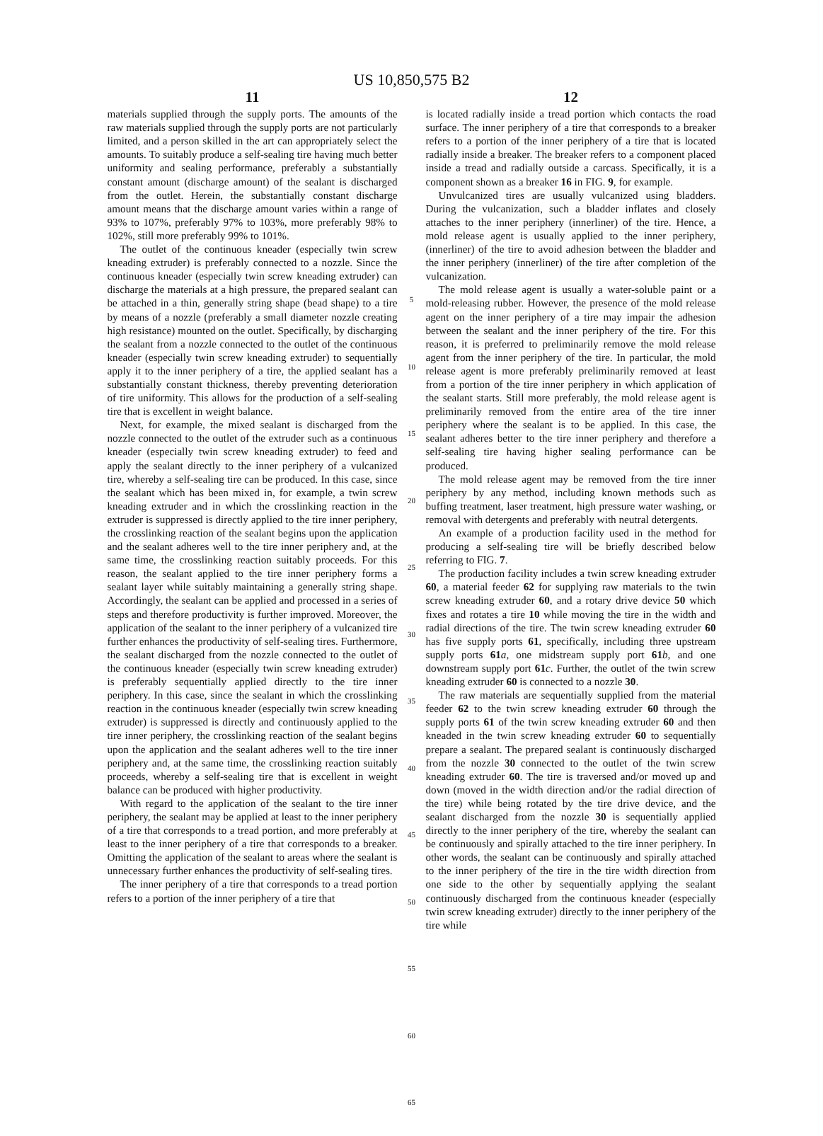US 10,850,575 B2
11
materials supplied through the supply ports. The amounts of the raw materials supplied through the supply ports are not particularly limited, and a person skilled in the art can appropriately select the amounts. To suitably produce a self-sealing tire having much better uniformity and sealing performance, preferably a substantially constant amount (discharge amount) of the sealant is discharged from the outlet. Herein, the substantially constant discharge amount means that the discharge amount varies within a range of 93% to 107%, preferably 97% to 103%, more preferably 98% to 102%, still more preferably 99% to 101%.
The outlet of the continuous kneader (especially twin screw kneading extruder) is preferably connected to a nozzle. Since the continuous kneader (especially twin screw kneading extruder) can discharge the materials at a high pressure, the prepared sealant can be attached in a thin, generally string shape (bead shape) to a tire by means of a nozzle (preferably a small diameter nozzle creating high resistance) mounted on the outlet. Specifically, by discharging the sealant from a nozzle connected to the outlet of the continuous kneader (especially twin screw kneading extruder) to sequentially apply it to the inner periphery of a tire, the applied sealant has a substantially constant thickness, thereby preventing deterioration of tire uniformity. This allows for the production of a self-sealing tire that is excellent in weight balance.
Next, for example, the mixed sealant is discharged from the nozzle connected to the outlet of the extruder such as a continuous kneader (especially twin screw kneading extruder) to feed and apply the sealant directly to the inner periphery of a vulcanized tire, whereby a self-sealing tire can be produced. In this case, since the sealant which has been mixed in, for example, a twin screw kneading extruder and in which the crosslinking reaction in the extruder is suppressed is directly applied to the tire inner periphery, the crosslinking reaction of the sealant begins upon the application and the sealant adheres well to the tire inner periphery and, at the same time, the crosslinking reaction suitably proceeds. For this reason, the sealant applied to the tire inner periphery forms a sealant layer while suitably maintaining a generally string shape. Accordingly, the sealant can be applied and processed in a series of steps and therefore productivity is further improved. Moreover, the application of the sealant to the inner periphery of a vulcanized tire further enhances the productivity of self-sealing tires. Furthermore, the sealant discharged from the nozzle connected to the outlet of the continuous kneader (especially twin screw kneading extruder) is preferably sequentially applied directly to the tire inner periphery. In this case, since the sealant in which the crosslinking reaction in the continuous kneader (especially twin screw kneading extruder) is suppressed is directly and continuously applied to the tire inner periphery, the crosslinking reaction of the sealant begins upon the application and the sealant adheres well to the tire inner periphery and, at the same time, the crosslinking reaction suitably proceeds, whereby a self-sealing tire that is excellent in weight balance can be produced with higher productivity.
With regard to the application of the sealant to the tire inner periphery, the sealant may be applied at least to the inner periphery of a tire that corresponds to a tread portion, and more preferably at least to the inner periphery of a tire that corresponds to a breaker. Omitting the application of the sealant to areas where the sealant is unnecessary further enhances the productivity of self-sealing tires.
The inner periphery of a tire that corresponds to a tread portion refers to a portion of the inner periphery of a tire that
5
10
15
20
25
30
35
40
45
50
55
60
65
12
is located radially inside a tread portion which contacts the road surface. The inner periphery of a tire that corresponds to a breaker refers to a portion of the inner periphery of a tire that is located radially inside a breaker. The breaker refers to a component placed inside a tread and radially outside a carcass. Specifically, it is a component shown as a breaker 16 in FIG. 9, for example.
Unvulcanized tires are usually vulcanized using bladders. During the vulcanization, such a bladder inflates and closely attaches to the inner periphery (innerliner) of the tire. Hence, a mold release agent is usually applied to the inner periphery, (innerliner) of the tire to avoid adhesion between the bladder and the inner periphery (innerliner) of the tire after completion of the vulcanization.
The mold release agent is usually a water-soluble paint or a mold-releasing rubber. However, the presence of the mold release agent on the inner periphery of a tire may impair the adhesion between the sealant and the inner periphery of the tire. For this reason, it is preferred to preliminarily remove the mold release agent from the inner periphery of the tire. In particular, the mold release agent is more preferably preliminarily removed at least from a portion of the tire inner periphery in which application of the sealant starts. Still more preferably, the mold release agent is preliminarily removed from the entire area of the tire inner periphery where the sealant is to be applied. In this case, the sealant adheres better to the tire inner periphery and therefore a self-sealing tire having higher sealing performance can be produced.
The mold release agent may be removed from the tire inner periphery by any method, including known methods such as buffing treatment, laser treatment, high pressure water washing, or removal with detergents and preferably with neutral detergents.
An example of a production facility used in the method for producing a self-sealing tire will be briefly described below referring to FIG. 7.
The production facility includes a twin screw kneading extruder 60, a material feeder 62 for supplying raw materials to the twin screw kneading extruder 60, and a rotary drive device 50 which fixes and rotates a tire 10 while moving the tire in the width and radial directions of the tire. The twin screw kneading extruder 60 has five supply ports 61, specifically, including three upstream supply ports 61 a, one midstream supply port 61 b, and one downstream supply port 61 c. Further, the outlet of the twin screw kneading extruder 60 is connected to a nozzle 30.
The raw materials are sequentially supplied from the material feeder 62 to the twin screw kneading extruder 60 through the supply ports 61 of the twin screw kneading extruder 60 and then kneaded in the twin screw kneading extruder 60 to sequentially prepare a sealant. The prepared sealant is continuously discharged from the nozzle 30 connected to the outlet of the twin screw kneading extruder 60. The tire is traversed and/or moved up and down (moved in the width direction and/or the radial direction of the tire) while being rotated by the tire drive device, and the sealant discharged from the nozzle 30 is sequentially applied directly to the inner periphery of the tire, whereby the sealant can be continuously and spirally attached to the tire inner periphery. In other words, the sealant can be continuously and spirally attached to the inner periphery of the tire in the tire width direction from one side to the other by sequentially applying the sealant continuously discharged from the continuous kneader (especially twin screw kneading extruder) directly to the inner periphery of the tire while